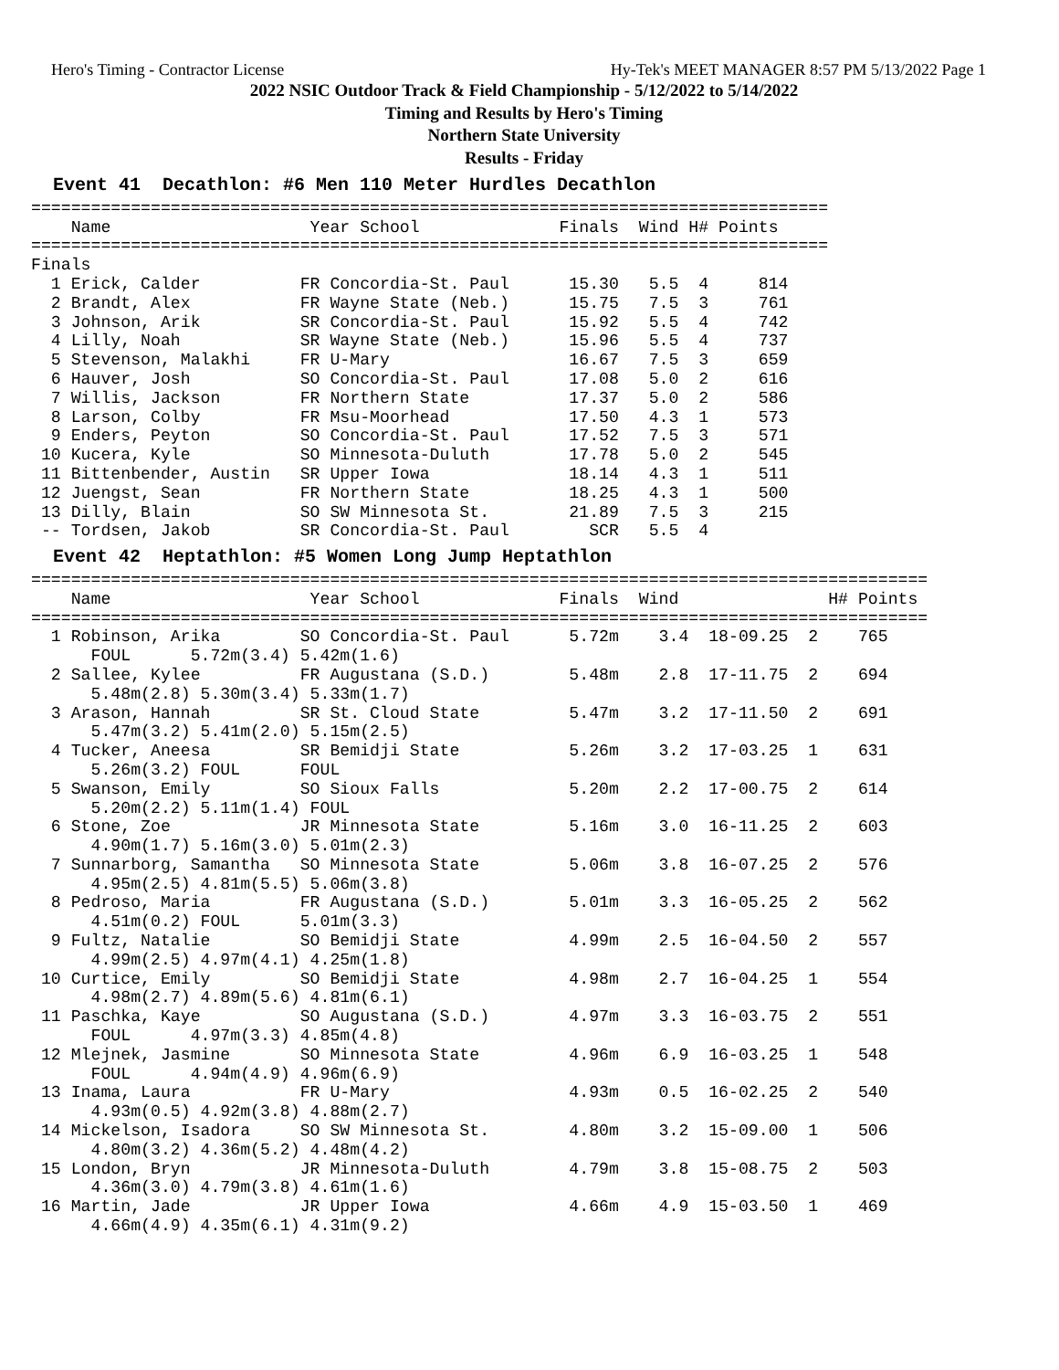Hero's Timing - Contractor License Hy-Tek's MEET MANAGER 8:57 PM 5/13/2022 Page 1
2022 NSIC Outdoor Track & Field Championship - 5/12/2022 to 5/14/2022
Timing and Results by Hero's Timing
Northern State University
Results - Friday
Event 41  Decathlon: #6 Men 110 Meter Hurdles Decathlon
================================================================================
    Name                    Year School              Finals  Wind H# Points 
================================================================================
Finals
  1 Erick, Calder          FR Concordia-St. Paul      15.30   5.5  4     814
  2 Brandt, Alex           FR Wayne State (Neb.)      15.75   7.5  3     761
  3 Johnson, Arik          SR Concordia-St. Paul      15.92   5.5  4     742
  4 Lilly, Noah            SR Wayne State (Neb.)      15.96   5.5  4     737
  5 Stevenson, Malakhi     FR U-Mary                  16.67   7.5  3     659
  6 Hauver, Josh           SO Concordia-St. Paul      17.08   5.0  2     616
  7 Willis, Jackson        FR Northern State          17.37   5.0  2     586
  8 Larson, Colby          FR Msu-Moorhead            17.50   4.3  1     573
  9 Enders, Peyton         SO Concordia-St. Paul      17.52   7.5  3     571
 10 Kucera, Kyle           SO Minnesota-Duluth        17.78   5.0  2     545
 11 Bittenbender, Austin   SR Upper Iowa              18.14   4.3  1     511
 12 Juengst, Sean          FR Northern State          18.25   4.3  1     500
 13 Dilly, Blain           SO SW Minnesota St.        21.89   7.5  3     215
 -- Tordsen, Jakob         SR Concordia-St. Paul        SCR   5.5  4
Event 42  Heptathlon: #5 Women Long Jump Heptathlon
==========================================================================================
    Name                    Year School              Finals  Wind               H# Points 
==========================================================================================
  1 Robinson, Arika        SO Concordia-St. Paul      5.72m    3.4  18-09.25  2    765
      FOUL      5.72m(3.4) 5.42m(1.6)
  2 Sallee, Kylee          FR Augustana (S.D.)        5.48m    2.8  17-11.75  2    694
      5.48m(2.8) 5.30m(3.4) 5.33m(1.7)
  3 Arason, Hannah         SR St. Cloud State         5.47m    3.2  17-11.50  2    691
      5.47m(3.2) 5.41m(2.0) 5.15m(2.5)
  4 Tucker, Aneesa         SR Bemidji State           5.26m    3.2  17-03.25  1    631
      5.26m(3.2) FOUL      FOUL
  5 Swanson, Emily         SO Sioux Falls             5.20m    2.2  17-00.75  2    614
      5.20m(2.2) 5.11m(1.4) FOUL
  6 Stone, Zoe             JR Minnesota State         5.16m    3.0  16-11.25  2    603
      4.90m(1.7) 5.16m(3.0) 5.01m(2.3)
  7 Sunnarborg, Samantha   SO Minnesota State         5.06m    3.8  16-07.25  2    576
      4.95m(2.5) 4.81m(5.5) 5.06m(3.8)
  8 Pedroso, Maria         FR Augustana (S.D.)        5.01m    3.3  16-05.25  2    562
      4.51m(0.2) FOUL      5.01m(3.3)
  9 Fultz, Natalie         SO Bemidji State           4.99m    2.5  16-04.50  2    557
      4.99m(2.5) 4.97m(4.1) 4.25m(1.8)
 10 Curtice, Emily         SO Bemidji State           4.98m    2.7  16-04.25  1    554
      4.98m(2.7) 4.89m(5.6) 4.81m(6.1)
 11 Paschka, Kaye          SO Augustana (S.D.)        4.97m    3.3  16-03.75  2    551
      FOUL      4.97m(3.3) 4.85m(4.8)
 12 Mlejnek, Jasmine       SO Minnesota State         4.96m    6.9  16-03.25  1    548
      FOUL      4.94m(4.9) 4.96m(6.9)
 13 Inama, Laura           FR U-Mary                  4.93m    0.5  16-02.25  2    540
      4.93m(0.5) 4.92m(3.8) 4.88m(2.7)
 14 Mickelson, Isadora     SO SW Minnesota St.        4.80m    3.2  15-09.00  1    506
      4.80m(3.2) 4.36m(5.2) 4.48m(4.2)
 15 London, Bryn           JR Minnesota-Duluth        4.79m    3.8  15-08.75  2    503
      4.36m(3.0) 4.79m(3.8) 4.61m(1.6)
 16 Martin, Jade           JR Upper Iowa              4.66m    4.9  15-03.50  1    469
      4.66m(4.9) 4.35m(6.1) 4.31m(9.2)